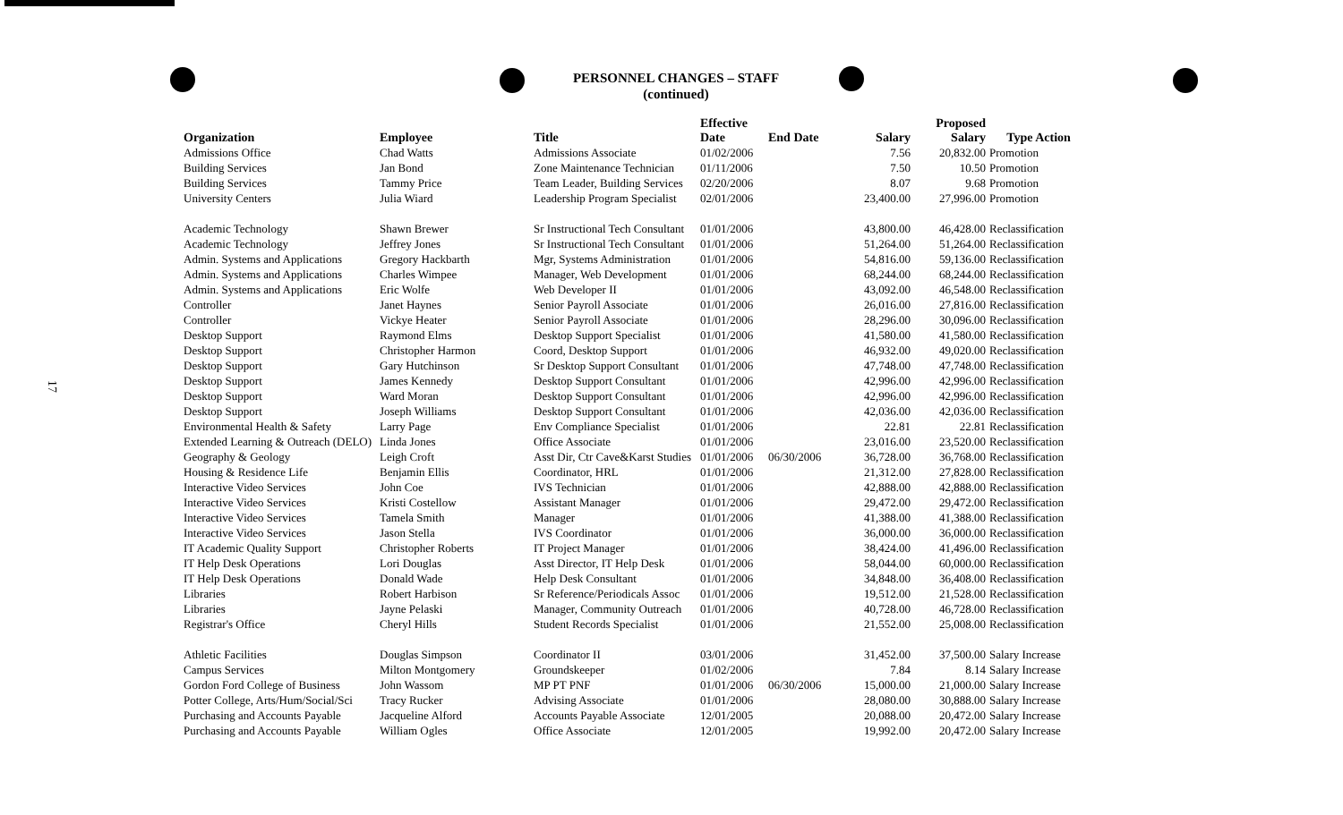17
PERSONNEL CHANGES – STAFF
(continued)
| Organization | Employee | Title | Effective Date | End Date | Salary | Proposed Salary | Type Action |
| --- | --- | --- | --- | --- | --- | --- | --- |
| Admissions Office | Chad Watts | Admissions Associate | 01/02/2006 | | 7.56 | 20,832.00 | Promotion |
| Building Services | Jan Bond | Zone Maintenance Technician | 01/11/2006 | | 7.50 | 10.50 | Promotion |
| Building Services | Tammy Price | Team Leader, Building Services | 02/20/2006 | | 8.07 | 9.68 | Promotion |
| University Centers | Julia Wiard | Leadership Program Specialist | 02/01/2006 | | 23,400.00 | 27,996.00 | Promotion |
| Academic Technology | Shawn Brewer | Sr Instructional Tech Consultant | 01/01/2006 | | 43,800.00 | 46,428.00 | Reclassification |
| Academic Technology | Jeffrey Jones | Sr Instructional Tech Consultant | 01/01/2006 | | 51,264.00 | 51,264.00 | Reclassification |
| Admin. Systems and Applications | Gregory Hackbarth | Mgr, Systems Administration | 01/01/2006 | | 54,816.00 | 59,136.00 | Reclassification |
| Admin. Systems and Applications | Charles Wimpee | Manager, Web Development | 01/01/2006 | | 68,244.00 | 68,244.00 | Reclassification |
| Admin. Systems and Applications | Eric Wolfe | Web Developer II | 01/01/2006 | | 43,092.00 | 46,548.00 | Reclassification |
| Controller | Janet Haynes | Senior Payroll Associate | 01/01/2006 | | 26,016.00 | 27,816.00 | Reclassification |
| Controller | Vickye Heater | Senior Payroll Associate | 01/01/2006 | | 28,296.00 | 30,096.00 | Reclassification |
| Desktop Support | Raymond Elms | Desktop Support Specialist | 01/01/2006 | | 41,580.00 | 41,580.00 | Reclassification |
| Desktop Support | Christopher Harmon | Coord, Desktop Support | 01/01/2006 | | 46,932.00 | 49,020.00 | Reclassification |
| Desktop Support | Gary Hutchinson | Sr Desktop Support Consultant | 01/01/2006 | | 47,748.00 | 47,748.00 | Reclassification |
| Desktop Support | James Kennedy | Desktop Support Consultant | 01/01/2006 | | 42,996.00 | 42,996.00 | Reclassification |
| Desktop Support | Ward Moran | Desktop Support Consultant | 01/01/2006 | | 42,996.00 | 42,996.00 | Reclassification |
| Desktop Support | Joseph Williams | Desktop Support Consultant | 01/01/2006 | | 42,036.00 | 42,036.00 | Reclassification |
| Environmental Health & Safety | Larry Page | Env Compliance Specialist | 01/01/2006 | | 22.81 | 22.81 | Reclassification |
| Extended Learning & Outreach (DELO) | Linda Jones | Office Associate | 01/01/2006 | | 23,016.00 | 23,520.00 | Reclassification |
| Geography & Geology | Leigh Croft | Asst Dir, Ctr Cave&Karst Studies | 01/01/2006 | 06/30/2006 | 36,728.00 | 36,768.00 | Reclassification |
| Housing & Residence Life | Benjamin Ellis | Coordinator, HRL | 01/01/2006 | | 21,312.00 | 27,828.00 | Reclassification |
| Interactive Video Services | John Coe | IVS Technician | 01/01/2006 | | 42,888.00 | 42,888.00 | Reclassification |
| Interactive Video Services | Kristi Costellow | Assistant Manager | 01/01/2006 | | 29,472.00 | 29,472.00 | Reclassification |
| Interactive Video Services | Tamela Smith | Manager | 01/01/2006 | | 41,388.00 | 41,388.00 | Reclassification |
| Interactive Video Services | Jason Stella | IVS Coordinator | 01/01/2006 | | 36,000.00 | 36,000.00 | Reclassification |
| IT Academic Quality Support | Christopher Roberts | IT Project Manager | 01/01/2006 | | 38,424.00 | 41,496.00 | Reclassification |
| IT Help Desk Operations | Lori Douglas | Asst Director, IT Help Desk | 01/01/2006 | | 58,044.00 | 60,000.00 | Reclassification |
| IT Help Desk Operations | Donald Wade | Help Desk Consultant | 01/01/2006 | | 34,848.00 | 36,408.00 | Reclassification |
| Libraries | Robert Harbison | Sr Reference/Periodicals Assoc | 01/01/2006 | | 19,512.00 | 21,528.00 | Reclassification |
| Libraries | Jayne Pelaski | Manager, Community Outreach | 01/01/2006 | | 40,728.00 | 46,728.00 | Reclassification |
| Registrar's Office | Cheryl Hills | Student Records Specialist | 01/01/2006 | | 21,552.00 | 25,008.00 | Reclassification |
| Athletic Facilities | Douglas Simpson | Coordinator II | 03/01/2006 | | 31,452.00 | 37,500.00 | Salary Increase |
| Campus Services | Milton Montgomery | Groundskeeper | 01/02/2006 | | 7.84 | 8.14 | Salary Increase |
| Gordon Ford College of Business | John Wassom | MP PT PNF | 01/01/2006 | 06/30/2006 | 15,000.00 | 21,000.00 | Salary Increase |
| Potter College, Arts/Hum/Social/Sci | Tracy Rucker | Advising Associate | 01/01/2006 | | 28,080.00 | 30,888.00 | Salary Increase |
| Purchasing and Accounts Payable | Jacqueline Alford | Accounts Payable Associate | 12/01/2005 | | 20,088.00 | 20,472.00 | Salary Increase |
| Purchasing and Accounts Payable | William Ogles | Office Associate | 12/01/2005 | | 19,992.00 | 20,472.00 | Salary Increase |